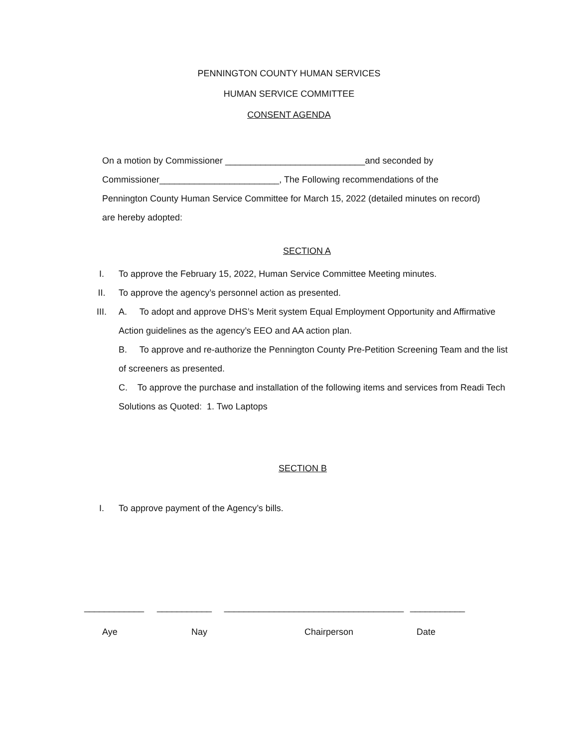PENNINGTON COUNTY HUMAN SERVICES
HUMAN SERVICE COMMITTEE
CONSENT AGENDA
On a motion by Commissioner ____________________________and seconded by
Commissioner________________________, The Following recommendations of the
Pennington County Human Service Committee for March 15, 2022 (detailed minutes on record)
are hereby adopted:
SECTION A
I. To approve the February 15, 2022, Human Service Committee Meeting minutes.
II. To approve the agency’s personnel action as presented.
III. A. To adopt and approve DHS’s Merit system Equal Employment Opportunity and Affirmative Action guidelines as the agency’s EEO and AA action plan.
B. To approve and re-authorize the Pennington County Pre-Petition Screening Team and the list of screeners as presented.
C. To approve the purchase and installation of the following items and services from Readi Tech Solutions as Quoted: 1. Two Laptops
SECTION B
I. To approve payment of the Agency’s bills.
____________ ___________ ____________________________________
___________
Aye
Nay Chairperson Date